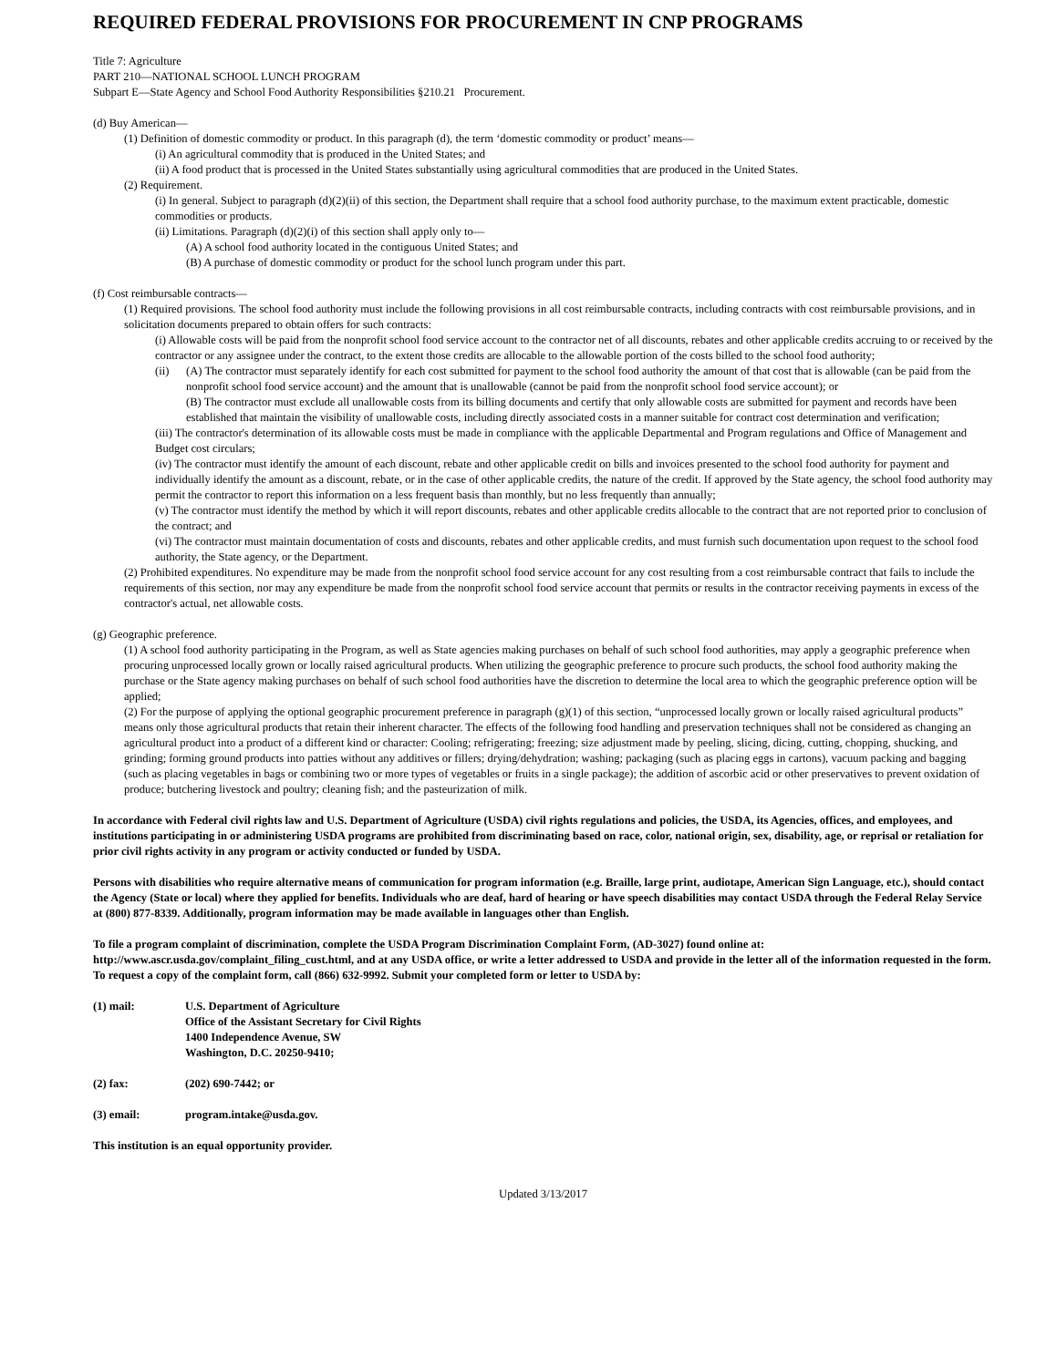REQUIRED FEDERAL PROVISIONS FOR PROCUREMENT IN CNP PROGRAMS
Title 7: Agriculture
PART 210—NATIONAL SCHOOL LUNCH PROGRAM
Subpart E—State Agency and School Food Authority Responsibilities §210.21 Procurement.
(d) Buy American—
(1) Definition of domestic commodity or product. In this paragraph (d), the term ‘domestic commodity or product’ means—
(i) An agricultural commodity that is produced in the United States; and
(ii) A food product that is processed in the United States substantially using agricultural commodities that are produced in the United States.
(2) Requirement.
(i) In general. Subject to paragraph (d)(2)(ii) of this section, the Department shall require that a school food authority purchase, to the maximum extent practicable, domestic commodities or products.
(ii) Limitations. Paragraph (d)(2)(i) of this section shall apply only to—
(A) A school food authority located in the contiguous United States; and
(B) A purchase of domestic commodity or product for the school lunch program under this part.
(f) Cost reimbursable contracts—
(1) Required provisions. The school food authority must include the following provisions in all cost reimbursable contracts, including contracts with cost reimbursable provisions, and in solicitation documents prepared to obtain offers for such contracts:
(i) Allowable costs will be paid from the nonprofit school food service account to the contractor net of all discounts, rebates and other applicable credits accruing to or received by the contractor or any assignee under the contract, to the extent those credits are allocable to the allowable portion of the costs billed to the school food authority;
(ii) (A) The contractor must separately identify for each cost submitted for payment to the school food authority the amount of that cost that is allowable (can be paid from the nonprofit school food service account) and the amount that is unallowable (cannot be paid from the nonprofit school food service account); or
(B) The contractor must exclude all unallowable costs from its billing documents and certify that only allowable costs are submitted for payment and records have been established that maintain the visibility of unallowable costs, including directly associated costs in a manner suitable for contract cost determination and verification;
(iii) The contractor's determination of its allowable costs must be made in compliance with the applicable Departmental and Program regulations and Office of Management and Budget cost circulars;
(iv) The contractor must identify the amount of each discount, rebate and other applicable credit on bills and invoices presented to the school food authority for payment and individually identify the amount as a discount, rebate, or in the case of other applicable credits, the nature of the credit. If approved by the State agency, the school food authority may permit the contractor to report this information on a less frequent basis than monthly, but no less frequently than annually;
(v) The contractor must identify the method by which it will report discounts, rebates and other applicable credits allocable to the contract that are not reported prior to conclusion of the contract; and
(vi) The contractor must maintain documentation of costs and discounts, rebates and other applicable credits, and must furnish such documentation upon request to the school food authority, the State agency, or the Department.
(2) Prohibited expenditures. No expenditure may be made from the nonprofit school food service account for any cost resulting from a cost reimbursable contract that fails to include the requirements of this section, nor may any expenditure be made from the nonprofit school food service account that permits or results in the contractor receiving payments in excess of the contractor's actual, net allowable costs.
(g) Geographic preference.
(1) A school food authority participating in the Program, as well as State agencies making purchases on behalf of such school food authorities, may apply a geographic preference when procuring unprocessed locally grown or locally raised agricultural products. When utilizing the geographic preference to procure such products, the school food authority making the purchase or the State agency making purchases on behalf of such school food authorities have the discretion to determine the local area to which the geographic preference option will be applied;
(2) For the purpose of applying the optional geographic procurement preference in paragraph (g)(1) of this section, “unprocessed locally grown or locally raised agricultural products” means only those agricultural products that retain their inherent character. The effects of the following food handling and preservation techniques shall not be considered as changing an agricultural product into a product of a different kind or character: Cooling; refrigerating; freezing; size adjustment made by peeling, slicing, dicing, cutting, chopping, shucking, and grinding; forming ground products into patties without any additives or fillers; drying/dehydration; washing; packaging (such as placing eggs in cartons), vacuum packing and bagging (such as placing vegetables in bags or combining two or more types of vegetables or fruits in a single package); the addition of ascorbic acid or other preservatives to prevent oxidation of produce; butchering livestock and poultry; cleaning fish; and the pasteurization of milk.
In accordance with Federal civil rights law and U.S. Department of Agriculture (USDA) civil rights regulations and policies, the USDA, its Agencies, offices, and employees, and institutions participating in or administering USDA programs are prohibited from discriminating based on race, color, national origin, sex, disability, age, or reprisal or retaliation for prior civil rights activity in any program or activity conducted or funded by USDA.
Persons with disabilities who require alternative means of communication for program information (e.g. Braille, large print, audiotape, American Sign Language, etc.), should contact the Agency (State or local) where they applied for benefits. Individuals who are deaf, hard of hearing or have speech disabilities may contact USDA through the Federal Relay Service at (800) 877-8339. Additionally, program information may be made available in languages other than English.
To file a program complaint of discrimination, complete the USDA Program Discrimination Complaint Form, (AD-3027) found online at: http://www.ascr.usda.gov/complaint_filing_cust.html, and at any USDA office, or write a letter addressed to USDA and provide in the letter all of the information requested in the form. To request a copy of the complaint form, call (866) 632-9992. Submit your completed form or letter to USDA by:
(1) mail: U.S. Department of Agriculture
Office of the Assistant Secretary for Civil Rights
1400 Independence Avenue, SW
Washington, D.C. 20250-9410;
(2) fax: (202) 690-7442; or
(3) email: program.intake@usda.gov.
This institution is an equal opportunity provider.
Updated 3/13/2017